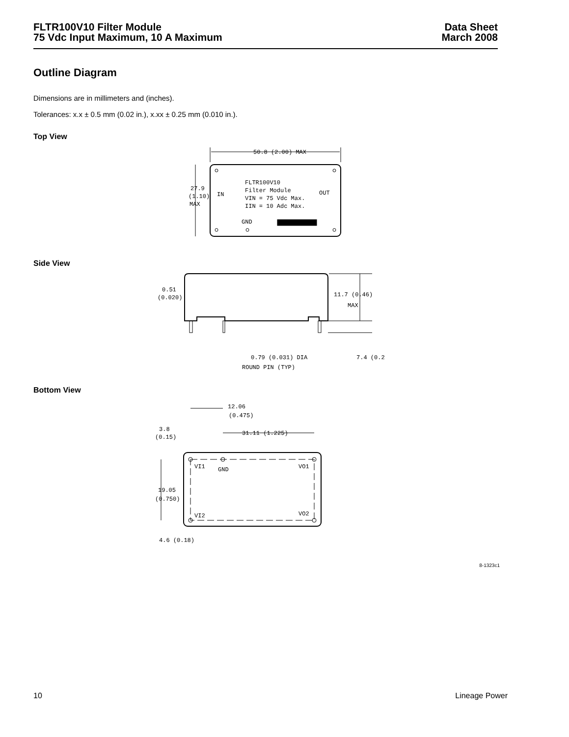FLTR100V10 Filter Module
75 Vdc Input Maximum, 10 A Maximum
Data Sheet
March 2008
Outline Diagram
Dimensions are in millimeters and (inches).
Tolerances: x.x ± 0.5 mm (0.02 in.), x.xx ± 0.25 mm (0.010 in.).
Top View
50.8 (2.00) MAX
27.9
(1.10)
MAX
IN
OUT
FLTR100V10
Filter Module
VIN = 75 Vdc Max.
IIN = 10 Adc Max.
GND
Side View
0.51
(0.020)
11.7 (0.46)
MAX
0.79 (0.031) DIA
ROUND PIN (TYP)
7.4 (0.2
Bottom View
12.06
(0.475)
3.8
(0.15)
31.11 (1.225)
19.05
(0.750)
VI1
GND
VO1
VI2
VO2
4.6 (0.18)
8-1323c1
10 Lineage Power